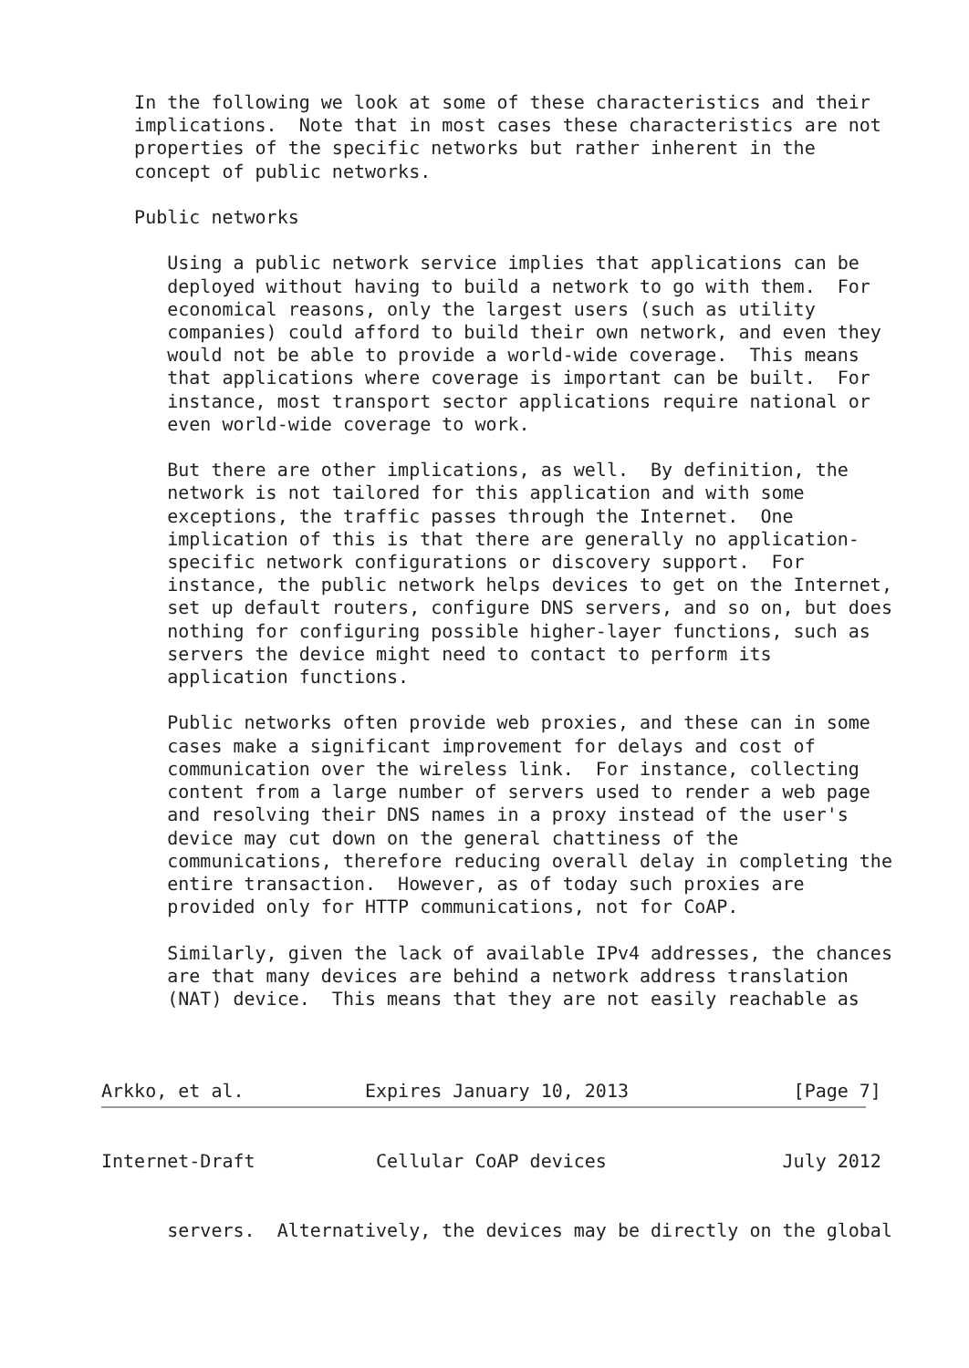In the following we look at some of these characteristics and their
   implications.  Note that in most cases these characteristics are not
   properties of the specific networks but rather inherent in the
   concept of public networks.

   Public networks

      Using a public network service implies that applications can be
      deployed without having to build a network to go with them.  For
      economical reasons, only the largest users (such as utility
      companies) could afford to build their own network, and even they
      would not be able to provide a world-wide coverage.  This means
      that applications where coverage is important can be built.  For
      instance, most transport sector applications require national or
      even world-wide coverage to work.

      But there are other implications, as well.  By definition, the
      network is not tailored for this application and with some
      exceptions, the traffic passes through the Internet.  One
      implication of this is that there are generally no application-
      specific network configurations or discovery support.  For
      instance, the public network helps devices to get on the Internet,
      set up default routers, configure DNS servers, and so on, but does
      nothing for configuring possible higher-layer functions, such as
      servers the device might need to contact to perform its
      application functions.

      Public networks often provide web proxies, and these can in some
      cases make a significant improvement for delays and cost of
      communication over the wireless link.  For instance, collecting
      content from a large number of servers used to render a web page
      and resolving their DNS names in a proxy instead of the user's
      device may cut down on the general chattiness of the
      communications, therefore reducing overall delay in completing the
      entire transaction.  However, as of today such proxies are
      provided only for HTTP communications, not for CoAP.

      Similarly, given the lack of available IPv4 addresses, the chances
      are that many devices are behind a network address translation
      (NAT) device.  This means that they are not easily reachable as



Arkko, et al.           Expires January 10, 2013               [Page 7]
Internet-Draft           Cellular CoAP devices                July 2012


      servers.  Alternatively, the devices may be directly on the global